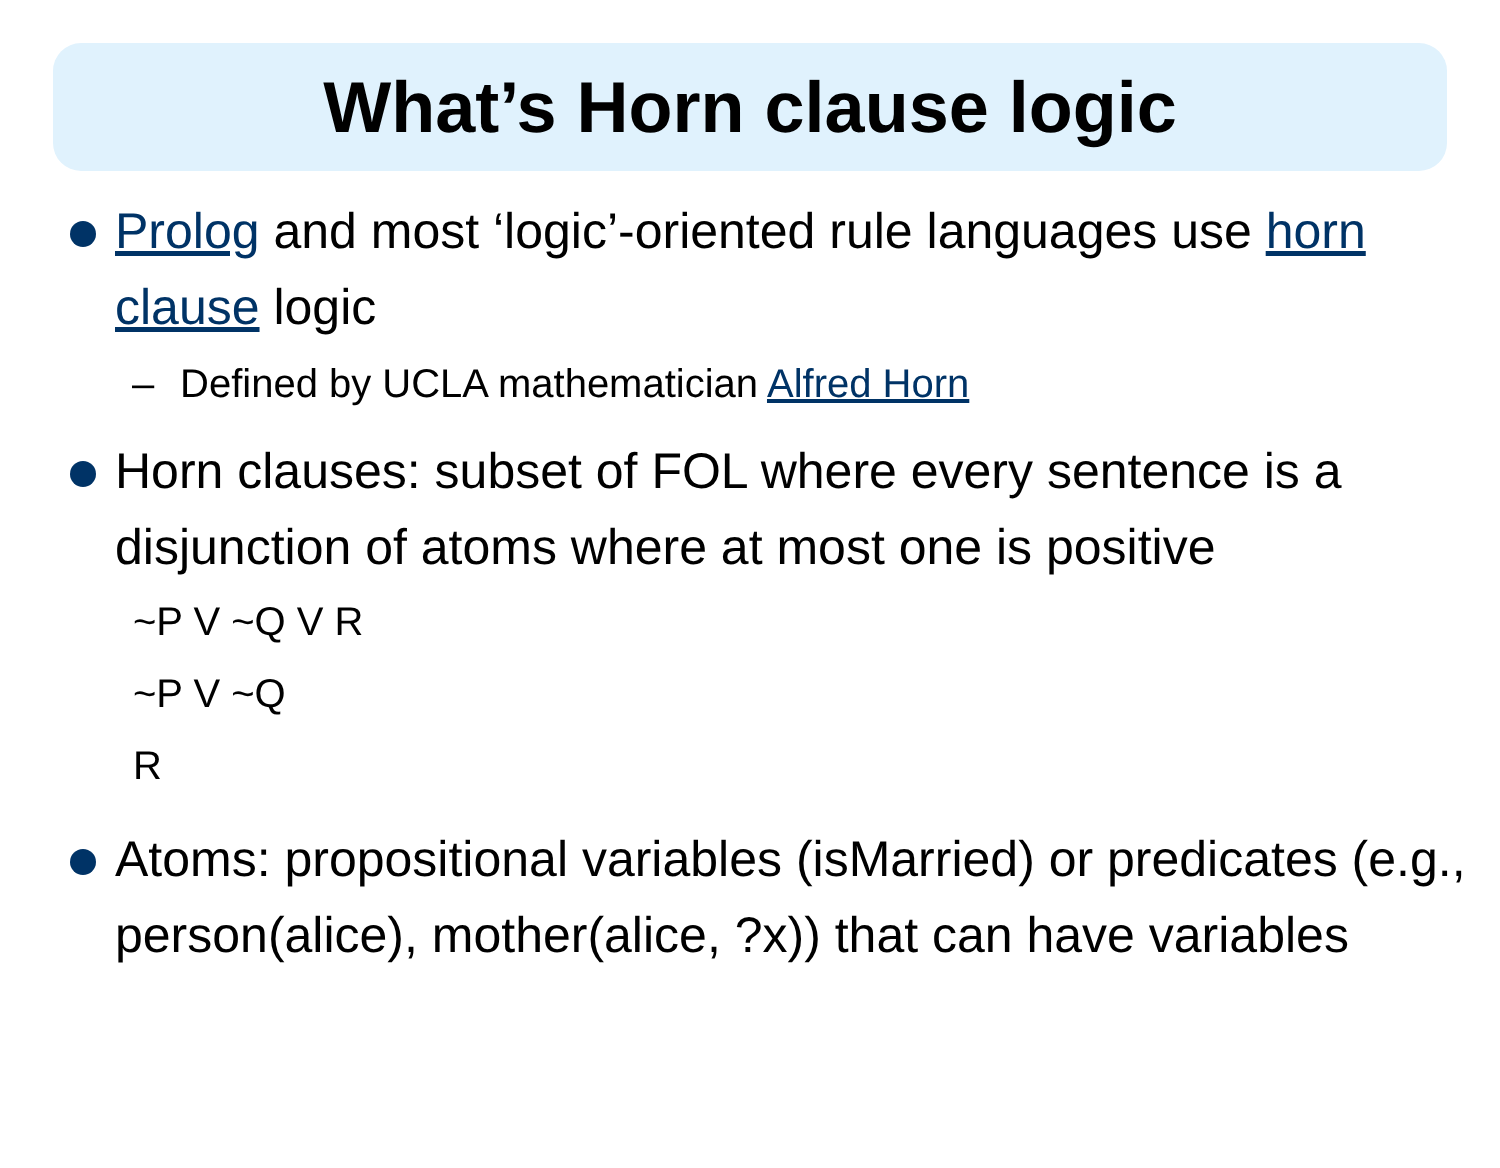What’s Horn clause logic
Prolog and most ‘logic’-oriented rule languages use horn clause logic
– Defined by UCLA mathematician Alfred Horn
Horn clauses: subset of FOL where every sentence is a disjunction of atoms where at most one is positive
~P V ~Q V R
~P V ~Q
R
Atoms: propositional variables (isMarried) or predicates (e.g., person(alice), mother(alice, ?x)) that can have variables